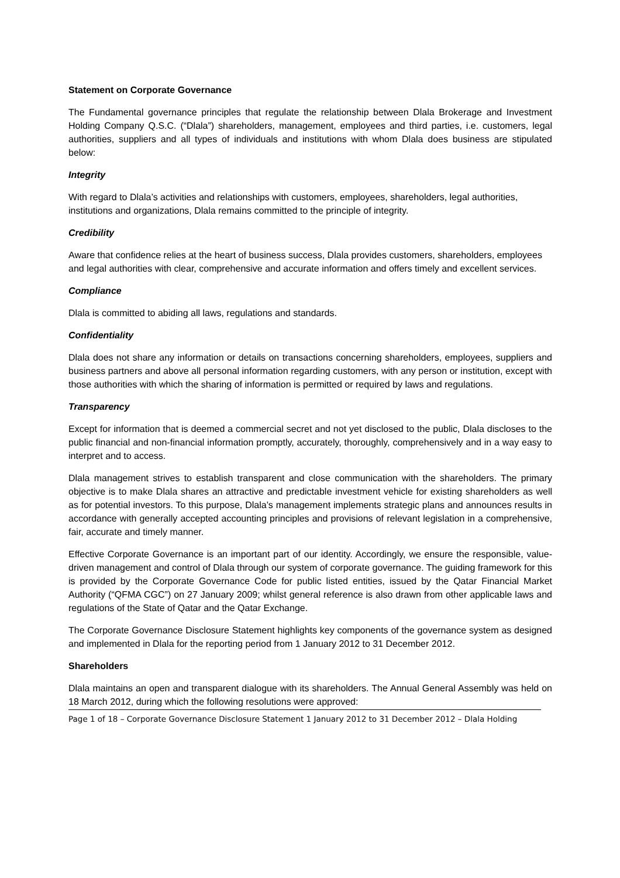Statement on Corporate Governance
The Fundamental governance principles that regulate the relationship between Dlala Brokerage and Investment Holding Company Q.S.C. (“Dlala”) shareholders, management, employees and third parties, i.e. customers, legal authorities, suppliers and all types of individuals and institutions with whom Dlala does business are stipulated below:
Integrity
With regard to Dlala’s activities and relationships with customers, employees, shareholders, legal authorities, institutions and organizations, Dlala remains committed to the principle of integrity.
Credibility
Aware that confidence relies at the heart of business success, Dlala provides customers, shareholders, employees and legal authorities with clear, comprehensive and accurate information and offers timely and excellent services.
Compliance
Dlala is committed to abiding all laws, regulations and standards.
Confidentiality
Dlala does not share any information or details on transactions concerning shareholders, employees, suppliers and business partners and above all personal information regarding customers, with any person or institution, except with those authorities with which the sharing of information is permitted or required by laws and regulations.
Transparency
Except for information that is deemed a commercial secret and not yet disclosed to the public, Dlala discloses to the public financial and non-financial information promptly, accurately, thoroughly, comprehensively and in a way easy to interpret and to access.
Dlala management strives to establish transparent and close communication with the shareholders. The primary objective is to make Dlala shares an attractive and predictable investment vehicle for existing shareholders as well as for potential investors. To this purpose, Dlala’s management implements strategic plans and announces results in accordance with generally accepted accounting principles and provisions of relevant legislation in a comprehensive, fair, accurate and timely manner.
Effective Corporate Governance is an important part of our identity. Accordingly, we ensure the responsible, value-driven management and control of Dlala through our system of corporate governance. The guiding framework for this is provided by the Corporate Governance Code for public listed entities, issued by the Qatar Financial Market Authority (“QFMA CGC”) on 27 January 2009; whilst general reference is also drawn from other applicable laws and regulations of the State of Qatar and the Qatar Exchange.
The Corporate Governance Disclosure Statement highlights key components of the governance system as designed and implemented in Dlala for the reporting period from 1 January 2012 to 31 December 2012.
Shareholders
Dlala maintains an open and transparent dialogue with its shareholders. The Annual General Assembly was held on 18 March 2012, during which the following resolutions were approved:
Page 1 of 18 – Corporate Governance Disclosure Statement 1 January 2012 to 31 December 2012 – Dlala Holding